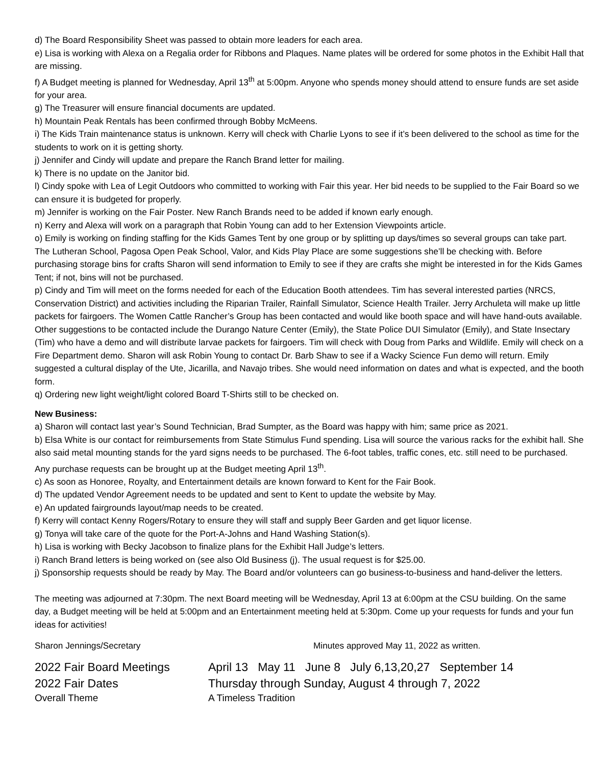d) The Board Responsibility Sheet was passed to obtain more leaders for each area.
e) Lisa is working with Alexa on a Regalia order for Ribbons and Plaques. Name plates will be ordered for some photos in the Exhibit Hall that are missing.
f) A Budget meeting is planned for Wednesday, April 13<sup>th</sup> at 5:00pm. Anyone who spends money should attend to ensure funds are set aside for your area.
g) The Treasurer will ensure financial documents are updated.
h) Mountain Peak Rentals has been confirmed through Bobby McMeens.
i) The Kids Train maintenance status is unknown. Kerry will check with Charlie Lyons to see if it’s been delivered to the school as time for the students to work on it is getting shorty.
j) Jennifer and Cindy will update and prepare the Ranch Brand letter for mailing.
k) There is no update on the Janitor bid.
l) Cindy spoke with Lea of Legit Outdoors who committed to working with Fair this year. Her bid needs to be supplied to the Fair Board so we can ensure it is budgeted for properly.
m) Jennifer is working on the Fair Poster. New Ranch Brands need to be added if known early enough.
n) Kerry and Alexa will work on a paragraph that Robin Young can add to her Extension Viewpoints article.
o) Emily is working on finding staffing for the Kids Games Tent by one group or by splitting up days/times so several groups can take part. The Lutheran School, Pagosa Open Peak School, Valor, and Kids Play Place are some suggestions she’ll be checking with. Before purchasing storage bins for crafts Sharon will send information to Emily to see if they are crafts she might be interested in for the Kids Games Tent; if not, bins will not be purchased.
p) Cindy and Tim will meet on the forms needed for each of the Education Booth attendees. Tim has several interested parties (NRCS, Conservation District) and activities including the Riparian Trailer, Rainfall Simulator, Science Health Trailer. Jerry Archuleta will make up little packets for fairgoers. The Women Cattle Rancher’s Group has been contacted and would like booth space and will have hand-outs available. Other suggestions to be contacted include the Durango Nature Center (Emily), the State Police DUI Simulator (Emily), and State Insectary (Tim) who have a demo and will distribute larvae packets for fairgoers. Tim will check with Doug from Parks and Wildlife. Emily will check on a Fire Department demo. Sharon will ask Robin Young to contact Dr. Barb Shaw to see if a Wacky Science Fun demo will return. Emily suggested a cultural display of the Ute, Jicarilla, and Navajo tribes. She would need information on dates and what is expected, and the booth form.
q) Ordering new light weight/light colored Board T-Shirts still to be checked on.
New Business:
a) Sharon will contact last year’s Sound Technician, Brad Sumpter, as the Board was happy with him; same price as 2021.
b) Elsa White is our contact for reimbursements from State Stimulus Fund spending. Lisa will source the various racks for the exhibit hall. She also said metal mounting stands for the yard signs needs to be purchased. The 6-foot tables, traffic cones, etc. still need to be purchased. Any purchase requests can be brought up at the Budget meeting April 13<sup>th</sup>.
c) As soon as Honoree, Royalty, and Entertainment details are known forward to Kent for the Fair Book.
d) The updated Vendor Agreement needs to be updated and sent to Kent to update the website by May.
e) An updated fairgrounds layout/map needs to be created.
f) Kerry will contact Kenny Rogers/Rotary to ensure they will staff and supply Beer Garden and get liquor license.
g) Tonya will take care of the quote for the Port-A-Johns and Hand Washing Station(s).
h) Lisa is working with Becky Jacobson to finalize plans for the Exhibit Hall Judge’s letters.
i) Ranch Brand letters is being worked on (see also Old Business (j). The usual request is for $25.00.
j) Sponsorship requests should be ready by May. The Board and/or volunteers can go business-to-business and hand-deliver the letters.
The meeting was adjourned at 7:30pm. The next Board meeting will be Wednesday, April 13 at 6:00pm at the CSU building. On the same day, a Budget meeting will be held at 5:00pm and an Entertainment meeting held at 5:30pm. Come up your requests for funds and your fun ideas for activities!
Sharon Jennings/Secretary Minutes approved May 11, 2022 as written.
2022 Fair Board Meetings April 13 May 11 June 8 July 6,13,20,27 September 14
2022 Fair Dates Thursday through Sunday, August 4 through 7, 2022
Overall Theme A Timeless Tradition